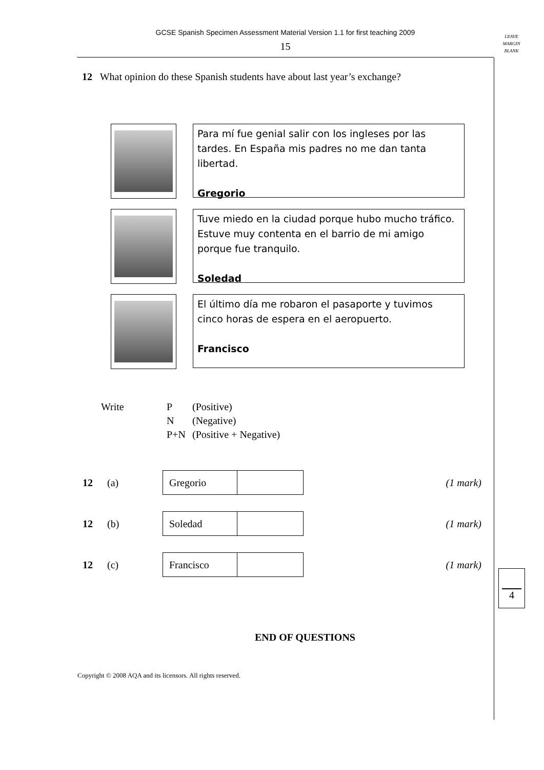GCSE Spanish Specimen Assessment Material Version 1.1 for first teaching 2009
15
LEAVE
MARGIN
BLANK
12 What opinion do these Spanish students have about last year’s exchange?
Para mí fue genial salir con los ingleses por las tardes. En España mis padres no me dan tanta libertad.
Gregorio
Tuve miedo en la ciudad porque hubo mucho tráfico. Estuve muy contenta en el barrio de mi amigo porque fue tranquilo.
Soledad
El último día me robaron el pasaporte y tuvimos cinco horas de espera en el aeropuerto.
Francisco
| Write | P | (Positive) |
| | N | (Negative) |
| | P+N | (Positive + Negative) |
| 12 | (a) | / Gregorio / / | (1 mark) |
| 12 | (b) | / Soledad / / | (1 mark) |
| 12 | (c) | / Francisco / / | (1 mark) |
END OF QUESTIONS
Copyright © 2008 AQA and its licensors. All rights reserved.
4